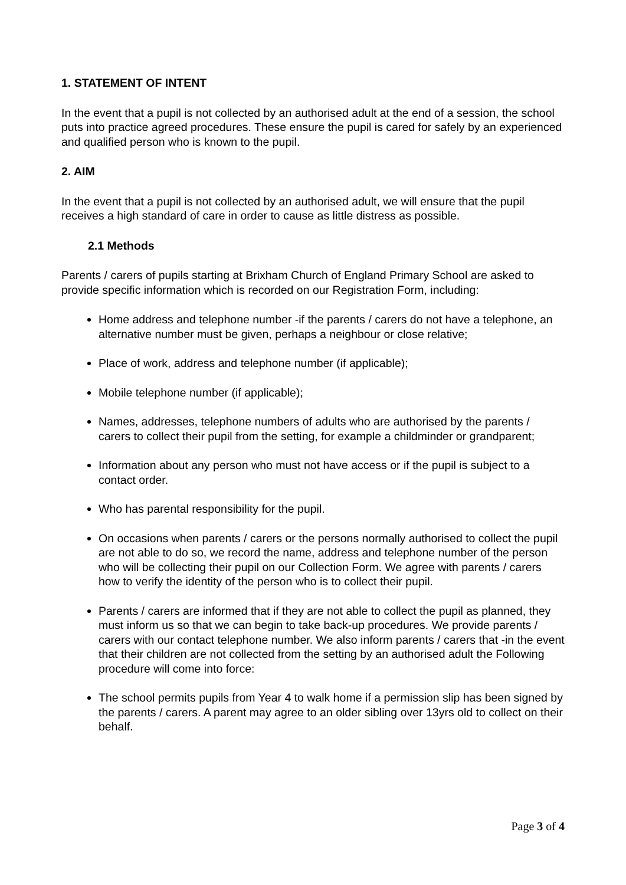1. STATEMENT OF INTENT
In the event that a pupil is not collected by an authorised adult at the end of a session, the school puts into practice agreed procedures. These ensure the pupil is cared for safely by an experienced and qualified person who is known to the pupil.
2. AIM
In the event that a pupil is not collected by an authorised adult, we will ensure that the pupil receives a high standard of care in order to cause as little distress as possible.
2.1 Methods
Parents / carers of pupils starting at Brixham Church of England Primary School are asked to provide specific information which is recorded on our Registration Form, including:
Home address and telephone number -if the parents / carers do not have a telephone, an alternative number must be given, perhaps a neighbour or close relative;
Place of work, address and telephone number (if applicable);
Mobile telephone number (if applicable);
Names, addresses, telephone numbers of adults who are authorised by the parents / carers to collect their pupil from the setting, for example a childminder or grandparent;
Information about any person who must not have access or if the pupil is subject to a contact order.
Who has parental responsibility for the pupil.
On occasions when parents / carers or the persons normally authorised to collect the pupil are not able to do so, we record the name, address and telephone number of the person who will be collecting their pupil on our Collection Form. We agree with parents / carers how to verify the identity of the person who is to collect their pupil.
Parents / carers are informed that if they are not able to collect the pupil as planned, they must inform us so that we can begin to take back-up procedures. We provide parents / carers with our contact telephone number. We also inform parents / carers that -in the event that their children are not collected from the setting by an authorised adult the Following procedure will come into force:
The school permits pupils from Year 4 to walk home if a permission slip has been signed by the parents / carers. A parent may agree to an older sibling over 13yrs old to collect on their behalf.
Page 3 of 4